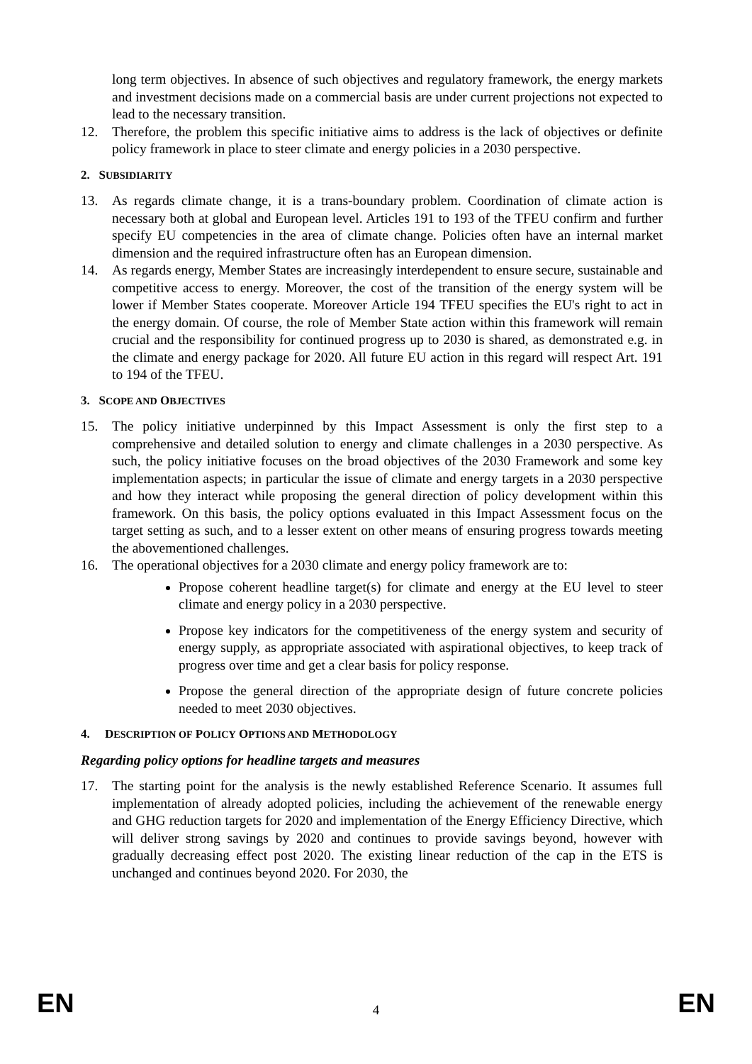long term objectives. In absence of such objectives and regulatory framework, the energy markets and investment decisions made on a commercial basis are under current projections not expected to lead to the necessary transition.
12. Therefore, the problem this specific initiative aims to address is the lack of objectives or definite policy framework in place to steer climate and energy policies in a 2030 perspective.
2. SUBSIDIARITY
13. As regards climate change, it is a trans-boundary problem. Coordination of climate action is necessary both at global and European level. Articles 191 to 193 of the TFEU confirm and further specify EU competencies in the area of climate change. Policies often have an internal market dimension and the required infrastructure often has an European dimension.
14. As regards energy, Member States are increasingly interdependent to ensure secure, sustainable and competitive access to energy. Moreover, the cost of the transition of the energy system will be lower if Member States cooperate. Moreover Article 194 TFEU specifies the EU's right to act in the energy domain. Of course, the role of Member State action within this framework will remain crucial and the responsibility for continued progress up to 2030 is shared, as demonstrated e.g. in the climate and energy package for 2020. All future EU action in this regard will respect Art. 191 to 194 of the TFEU.
3. SCOPE AND OBJECTIVES
15. The policy initiative underpinned by this Impact Assessment is only the first step to a comprehensive and detailed solution to energy and climate challenges in a 2030 perspective. As such, the policy initiative focuses on the broad objectives of the 2030 Framework and some key implementation aspects; in particular the issue of climate and energy targets in a 2030 perspective and how they interact while proposing the general direction of policy development within this framework. On this basis, the policy options evaluated in this Impact Assessment focus on the target setting as such, and to a lesser extent on other means of ensuring progress towards meeting the abovementioned challenges.
16. The operational objectives for a 2030 climate and energy policy framework are to:
Propose coherent headline target(s) for climate and energy at the EU level to steer climate and energy policy in a 2030 perspective.
Propose key indicators for the competitiveness of the energy system and security of energy supply, as appropriate associated with aspirational objectives, to keep track of progress over time and get a clear basis for policy response.
Propose the general direction of the appropriate design of future concrete policies needed to meet 2030 objectives.
4. DESCRIPTION OF POLICY OPTIONS AND METHODOLOGY
Regarding policy options for headline targets and measures
17. The starting point for the analysis is the newly established Reference Scenario. It assumes full implementation of already adopted policies, including the achievement of the renewable energy and GHG reduction targets for 2020 and implementation of the Energy Efficiency Directive, which will deliver strong savings by 2020 and continues to provide savings beyond, however with gradually decreasing effect post 2020. The existing linear reduction of the cap in the ETS is unchanged and continues beyond 2020. For 2030, the
EN 4 EN